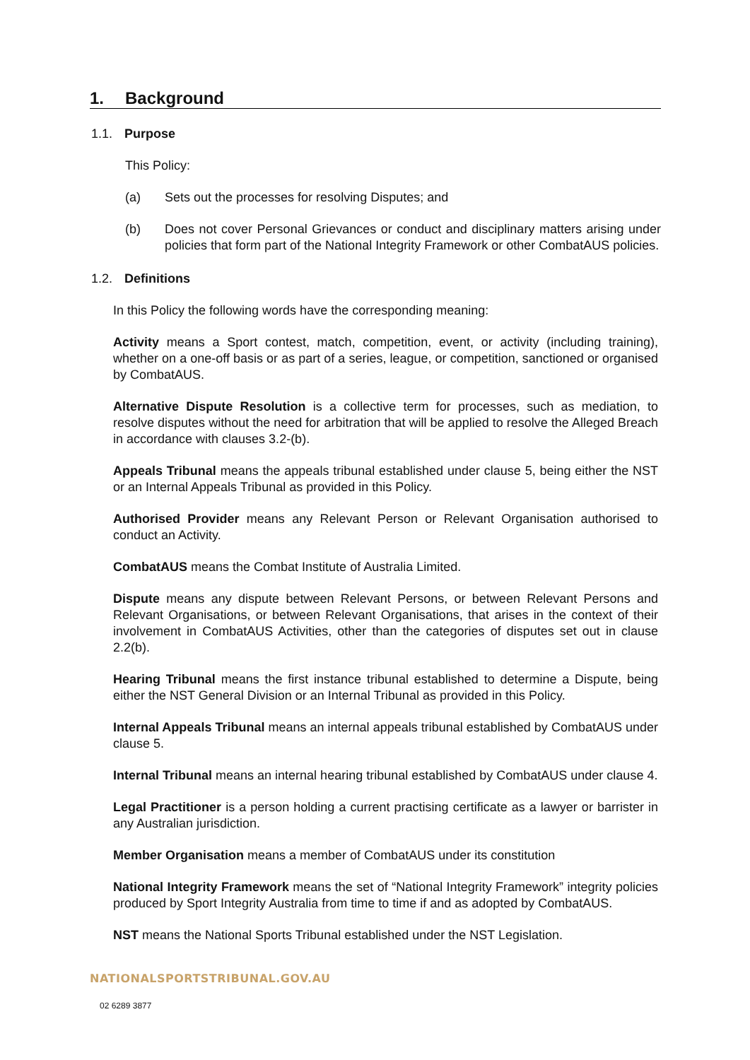1. Background
1.1. Purpose
This Policy:
(a) Sets out the processes for resolving Disputes; and
(b) Does not cover Personal Grievances or conduct and disciplinary matters arising under policies that form part of the National Integrity Framework or other CombatAUS policies.
1.2. Definitions
In this Policy the following words have the corresponding meaning:
Activity means a Sport contest, match, competition, event, or activity (including training), whether on a one-off basis or as part of a series, league, or competition, sanctioned or organised by CombatAUS.
Alternative Dispute Resolution is a collective term for processes, such as mediation, to resolve disputes without the need for arbitration that will be applied to resolve the Alleged Breach in accordance with clauses 3.2-(b).
Appeals Tribunal means the appeals tribunal established under clause 5, being either the NST or an Internal Appeals Tribunal as provided in this Policy.
Authorised Provider means any Relevant Person or Relevant Organisation authorised to conduct an Activity.
CombatAUS means the Combat Institute of Australia Limited.
Dispute means any dispute between Relevant Persons, or between Relevant Persons and Relevant Organisations, or between Relevant Organisations, that arises in the context of their involvement in CombatAUS Activities, other than the categories of disputes set out in clause 2.2(b).
Hearing Tribunal means the first instance tribunal established to determine a Dispute, being either the NST General Division or an Internal Tribunal as provided in this Policy.
Internal Appeals Tribunal means an internal appeals tribunal established by CombatAUS under clause 5.
Internal Tribunal means an internal hearing tribunal established by CombatAUS under clause 4.
Legal Practitioner is a person holding a current practising certificate as a lawyer or barrister in any Australian jurisdiction.
Member Organisation means a member of CombatAUS under its constitution
National Integrity Framework means the set of “National Integrity Framework” integrity policies produced by Sport Integrity Australia from time to time if and as adopted by CombatAUS.
NST means the National Sports Tribunal established under the NST Legislation.
NATIONALSPORTSTRIBUNAL.GOV.AU
02 6289 3877